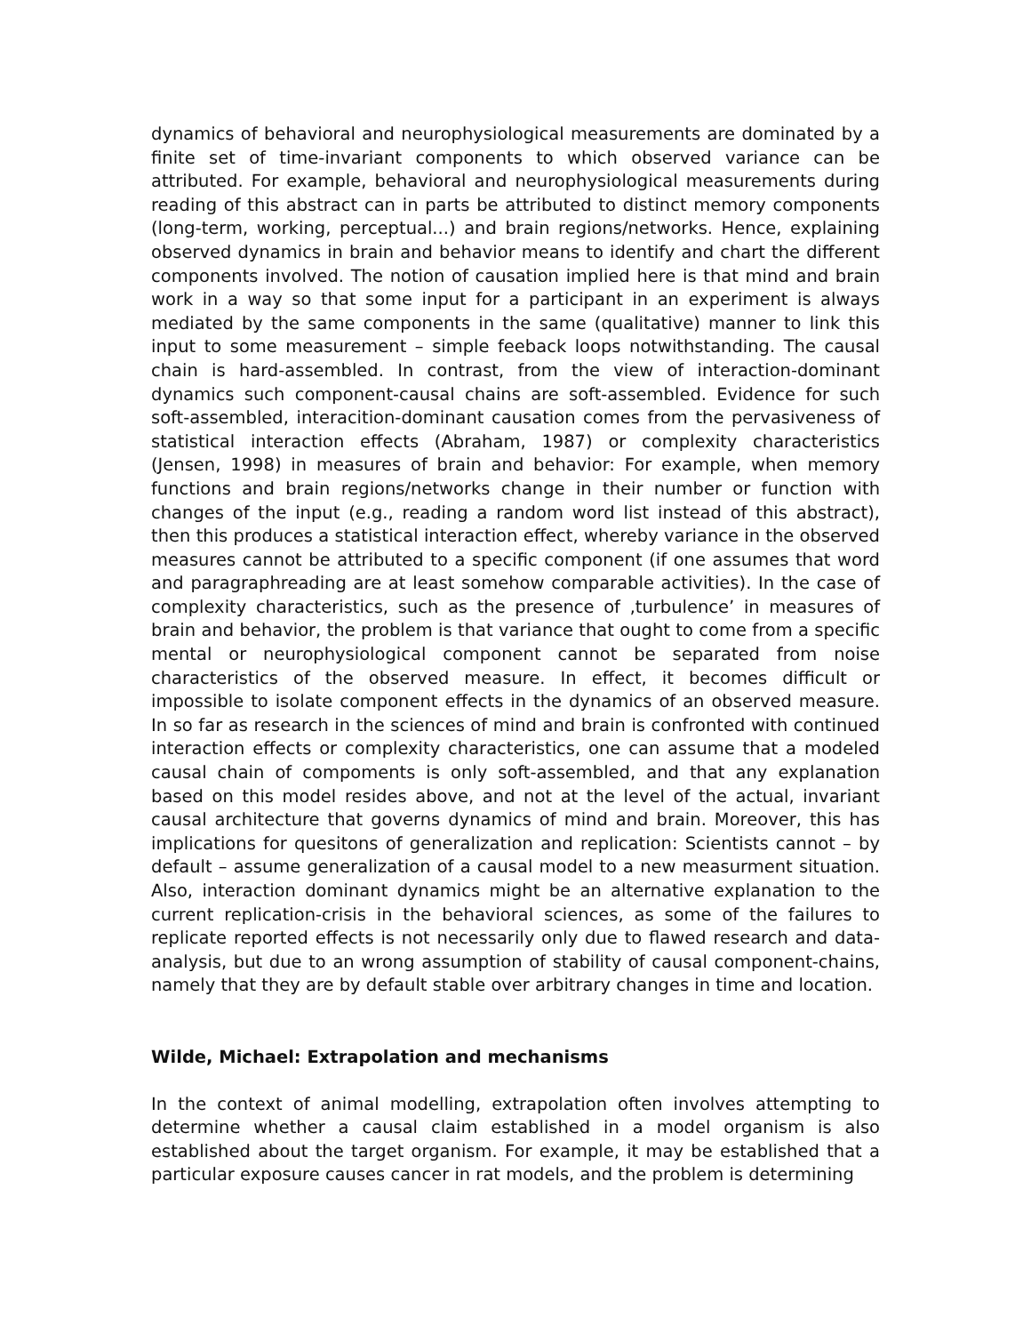dynamics of behavioral and neurophysiological measurements are dominated by a finite set of time-invariant components to which observed variance can be attributed. For example, behavioral and neurophysiological measurements during reading of this abstract can in parts be attributed to distinct memory components (long-term, working, perceptual...) and brain regions/networks. Hence, explaining observed dynamics in brain and behavior means to identify and chart the different components involved. The notion of causation implied here is that mind and brain work in a way so that some input for a participant in an experiment is always mediated by the same components in the same (qualitative) manner to link this input to some measurement – simple feeback loops notwithstanding. The causal chain is hard-assembled. In contrast, from the view of interaction-dominant dynamics such component-causal chains are soft-assembled. Evidence for such soft-assembled, interacition-dominant causation comes from the pervasiveness of statistical interaction effects (Abraham, 1987) or complexity characteristics (Jensen, 1998) in measures of brain and behavior: For example, when memory functions and brain regions/networks change in their number or function with changes of the input (e.g., reading a random word list instead of this abstract), then this produces a statistical interaction effect, whereby variance in the observed measures cannot be attributed to a specific component (if one assumes that word and paragraphreading are at least somehow comparable activities). In the case of complexity characteristics, such as the presence of ‚turbulence’ in measures of brain and behavior, the problem is that variance that ought to come from a specific mental or neurophysiological component cannot be separated from noise characteristics of the observed measure. In effect, it becomes difficult or impossible to isolate component effects in the dynamics of an observed measure. In so far as research in the sciences of mind and brain is confronted with continued interaction effects or complexity characteristics, one can assume that a modeled causal chain of compoments is only soft-assembled, and that any explanation based on this model resides above, and not at the level of the actual, invariant causal architecture that governs dynamics of mind and brain. Moreover, this has implications for quesitons of generalization and replication: Scientists cannot – by default – assume generalization of a causal model to a new measurment situation. Also, interaction dominant dynamics might be an alternative explanation to the current replication-crisis in the behavioral sciences, as some of the failures to replicate reported effects is not necessarily only due to flawed research and data-analysis, but due to an wrong assumption of stability of causal component-chains, namely that they are by default stable over arbitrary changes in time and location.
Wilde, Michael: Extrapolation and mechanisms
In the context of animal modelling, extrapolation often involves attempting to determine whether a causal claim established in a model organism is also established about the target organism. For example, it may be established that a particular exposure causes cancer in rat models, and the problem is determining